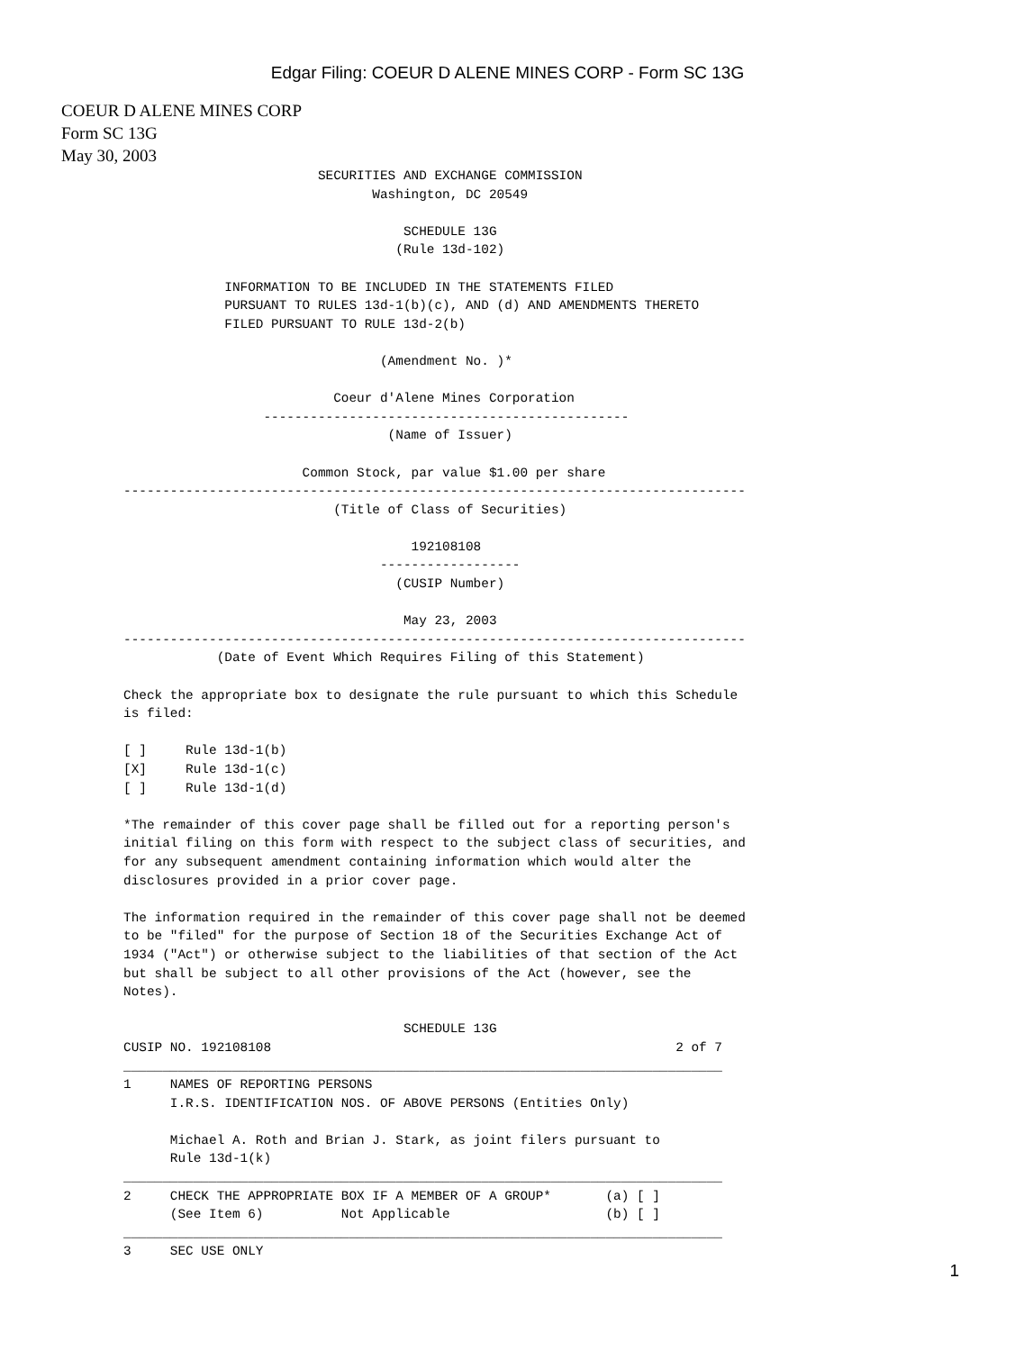Edgar Filing: COEUR D ALENE MINES CORP - Form SC 13G
COEUR D ALENE MINES CORP
Form SC 13G
May 30, 2003
                         SECURITIES AND EXCHANGE COMMISSION
                                Washington, DC 20549

                                    SCHEDULE 13G
                                   (Rule 13d-102)

             INFORMATION TO BE INCLUDED IN THE STATEMENTS FILED
             PURSUANT TO RULES 13d-1(b)(c), AND (d) AND AMENDMENTS THERETO
             FILED PURSUANT TO RULE 13d-2(b)

                                 (Amendment No. )*

                           Coeur d'Alene Mines Corporation
                  -----------------------------------------------
                                  (Name of Issuer)

                       Common Stock, par value $1.00 per share
--------------------------------------------------------------------------------
                           (Title of Class of Securities)

                                     192108108
                                 ------------------
                                   (CUSIP Number)

                                    May 23, 2003
--------------------------------------------------------------------------------
            (Date of Event Which Requires Filing of this Statement)

Check the appropriate box to designate the rule pursuant to which this Schedule
is filed:

[ ]     Rule 13d-1(b)
[X]     Rule 13d-1(c)
[ ]     Rule 13d-1(d)

*The remainder of this cover page shall be filled out for a reporting person's
initial filing on this form with respect to the subject class of securities, and
for any subsequent amendment containing information which would alter the
disclosures provided in a prior cover page.

The information required in the remainder of this cover page shall not be deemed
to be "filed" for the purpose of Section 18 of the Securities Exchange Act of
1934 ("Act") or otherwise subject to the liabilities of that section of the Act
but shall be subject to all other provisions of the Act (however, see the
Notes).

                                    SCHEDULE 13G
CUSIP NO. 192108108                                                    2 of 7
_____________________________________________________________________________
1     NAMES OF REPORTING PERSONS
      I.R.S. IDENTIFICATION NOS. OF ABOVE PERSONS (Entities Only)

      Michael A. Roth and Brian J. Stark, as joint filers pursuant to
      Rule 13d-1(k)
_____________________________________________________________________________
2     CHECK THE APPROPRIATE BOX IF A MEMBER OF A GROUP*       (a) [ ]
      (See Item 6)          Not Applicable                    (b) [ ]
_____________________________________________________________________________
3     SEC USE ONLY
1